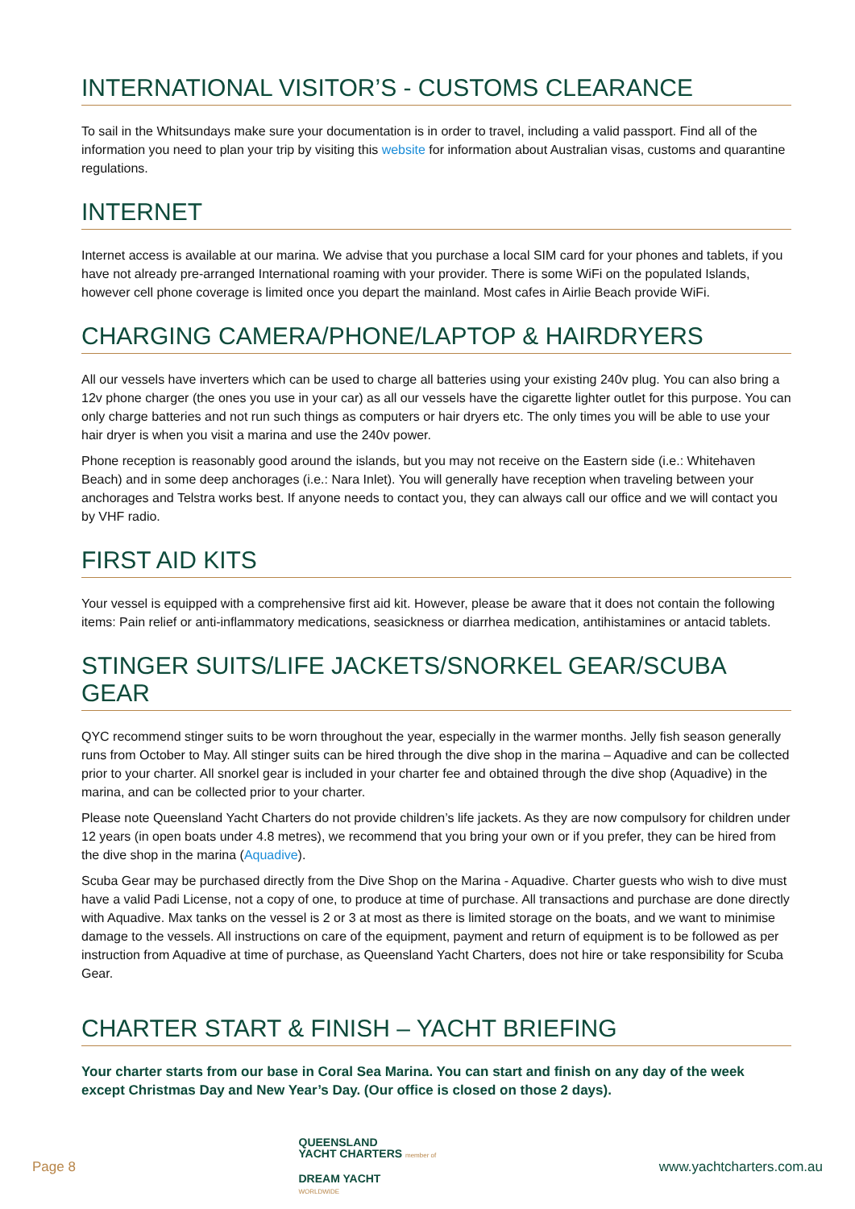INTERNATIONAL VISITOR’S - CUSTOMS CLEARANCE
To sail in the Whitsundays make sure your documentation is in order to travel, including a valid passport. Find all of the information you need to plan your trip by visiting this website for information about Australian visas, customs and quarantine regulations.
INTERNET
Internet access is available at our marina. We advise that you purchase a local SIM card for your phones and tablets, if you have not already pre-arranged International roaming with your provider. There is some WiFi on the populated Islands, however cell phone coverage is limited once you depart the mainland. Most cafes in Airlie Beach provide WiFi.
CHARGING CAMERA/PHONE/LAPTOP & HAIRDRYERS
All our vessels have inverters which can be used to charge all batteries using your existing 240v plug. You can also bring a 12v phone charger (the ones you use in your car) as all our vessels have the cigarette lighter outlet for this purpose. You can only charge batteries and not run such things as computers or hair dryers etc. The only times you will be able to use your hair dryer is when you visit a marina and use the 240v power.
Phone reception is reasonably good around the islands, but you may not receive on the Eastern side (i.e.: Whitehaven Beach) and in some deep anchorages (i.e.: Nara Inlet). You will generally have reception when traveling between your anchorages and Telstra works best. If anyone needs to contact you, they can always call our office and we will contact you by VHF radio.
FIRST AID KITS
Your vessel is equipped with a comprehensive first aid kit. However, please be aware that it does not contain the following items: Pain relief or anti-inflammatory medications, seasickness or diarrhea medication, antihistamines or antacid tablets.
STINGER SUITS/LIFE JACKETS/SNORKEL GEAR/SCUBA GEAR
QYC recommend stinger suits to be worn throughout the year, especially in the warmer months. Jelly fish season generally runs from October to May. All stinger suits can be hired through the dive shop in the marina – Aquadive and can be collected prior to your charter. All snorkel gear is included in your charter fee and obtained through the dive shop (Aquadive) in the marina, and can be collected prior to your charter.
Please note Queensland Yacht Charters do not provide children’s life jackets. As they are now compulsory for children under 12 years (in open boats under 4.8 metres), we recommend that you bring your own or if you prefer, they can be hired from the dive shop in the marina (Aquadive).
Scuba Gear may be purchased directly from the Dive Shop on the Marina - Aquadive. Charter guests who wish to dive must have a valid Padi License, not a copy of one, to produce at time of purchase. All transactions and purchase are done directly with Aquadive. Max tanks on the vessel is 2 or 3 at most as there is limited storage on the boats, and we want to minimise damage to the vessels. All instructions on care of the equipment, payment and return of equipment is to be followed as per instruction from Aquadive at time of purchase, as Queensland Yacht Charters, does not hire or take responsibility for Scuba Gear.
CHARTER START & FINISH – YACHT BRIEFING
Your charter starts from our base in Coral Sea Marina. You can start and finish on any day of the week except Christmas Day and New Year’s Day. (Our office is closed on those 2 days).
Page 8
QUEENSLAND
YACHT CHARTERS member of
DREAM YACHT
WORLDWIDE
www.yachtcharters.com.au